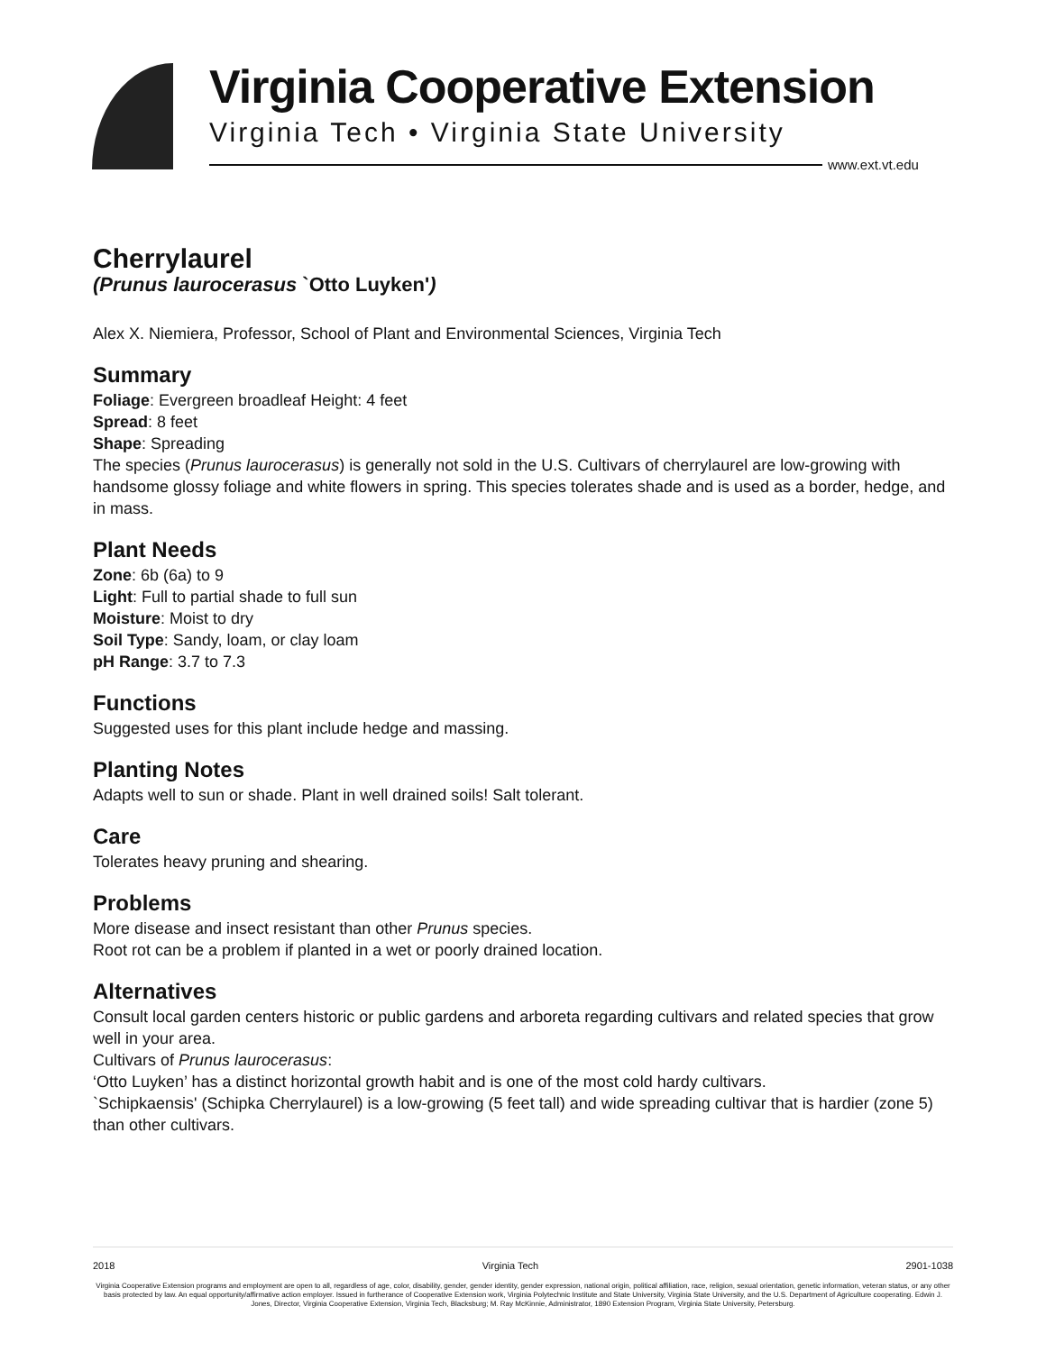Virginia Cooperative Extension
Virginia Tech • Virginia State University
www.ext.vt.edu
Cherrylaurel
(Prunus laurocerasus `Otto Luyken')
Alex X. Niemiera, Professor, School of Plant and Environmental Sciences, Virginia Tech
Summary
Foliage: Evergreen broadleaf Height: 4 feet
Spread: 8 feet
Shape: Spreading
The species (Prunus laurocerasus) is generally not sold in the U.S. Cultivars of cherrylaurel are low-growing with handsome glossy foliage and white flowers in spring. This species tolerates shade and is used as a border, hedge, and in mass.
Plant Needs
Zone: 6b (6a) to 9
Light: Full to partial shade to full sun
Moisture: Moist to dry
Soil Type: Sandy, loam, or clay loam
pH Range: 3.7 to 7.3
Functions
Suggested uses for this plant include hedge and massing.
Planting Notes
Adapts well to sun or shade. Plant in well drained soils! Salt tolerant.
Care
Tolerates heavy pruning and shearing.
Problems
More disease and insect resistant than other Prunus species.
Root rot can be a problem if planted in a wet or poorly drained location.
Alternatives
Consult local garden centers historic or public gardens and arboreta regarding cultivars and related species that grow well in your area.
Cultivars of Prunus laurocerasus:
‘Otto Luyken’ has a distinct horizontal growth habit and is one of the most cold hardy cultivars.
`Schipkaensis' (Schipka Cherrylaurel) is a low-growing (5 feet tall) and wide spreading cultivar that is hardier (zone 5) than other cultivars.
2018 Virginia Tech 2901-1038
Virginia Cooperative Extension programs and employment are open to all, regardless of age, color, disability, gender, gender identity, gender expression, national origin, political affiliation, race, religion, sexual orientation, genetic information, veteran status, or any other basis protected by law. An equal opportunity/affirmative action employer. Issued in furtherance of Cooperative Extension work, Virginia Polytechnic Institute and State University, Virginia State University, and the U.S. Department of Agriculture cooperating. Edwin J. Jones, Director, Virginia Cooperative Extension, Virginia Tech, Blacksburg; M. Ray McKinnie, Administrator, 1890 Extension Program, Virginia State University, Petersburg.